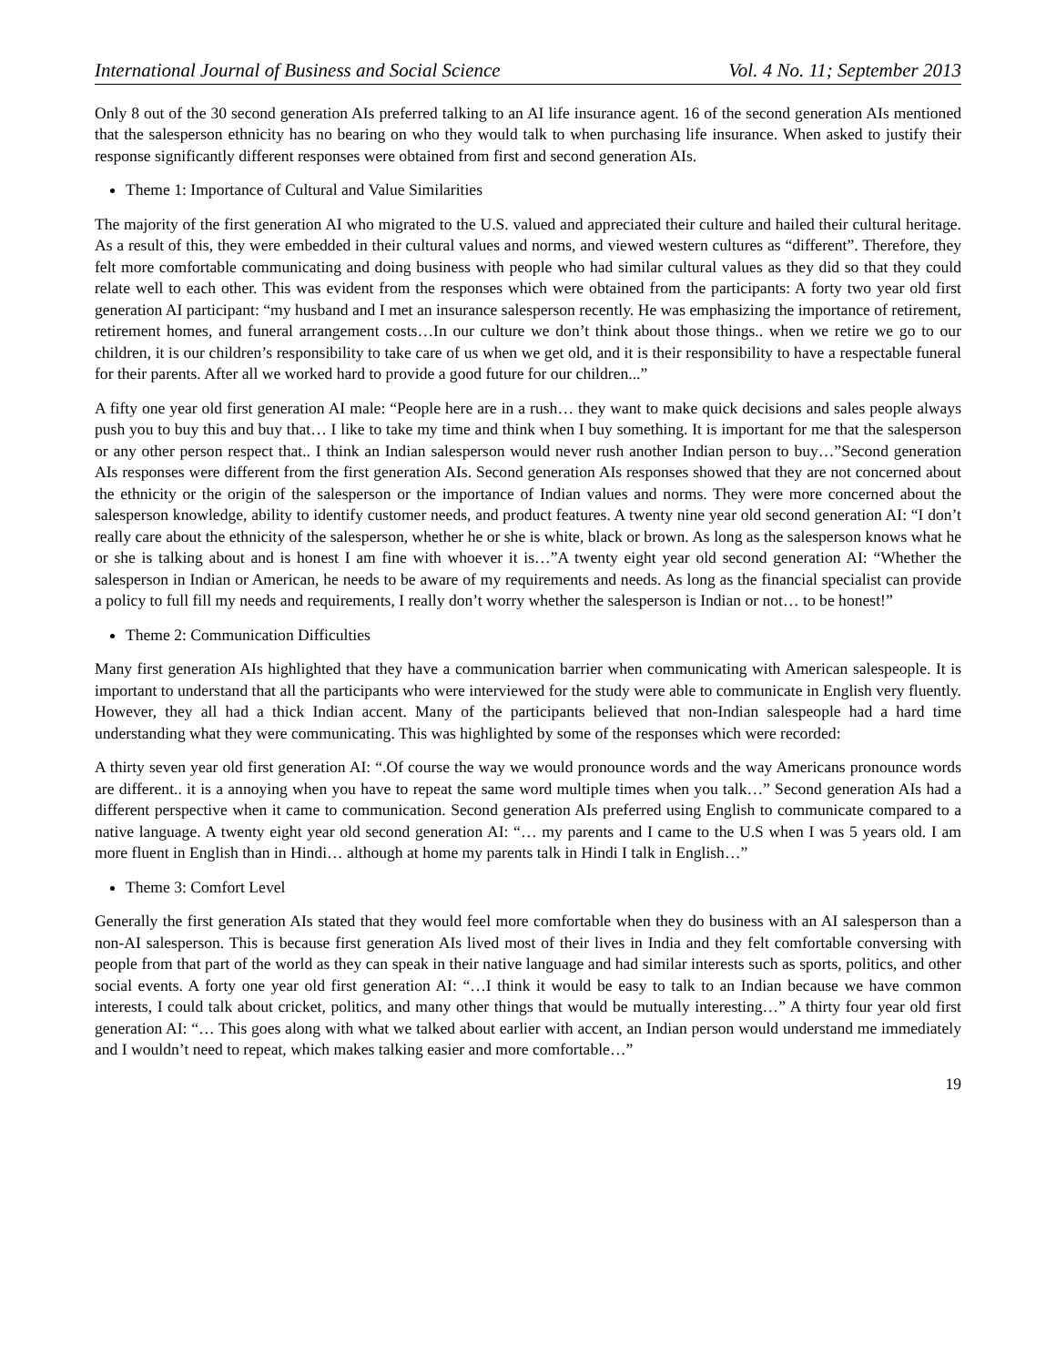International Journal of Business and Social Science Vol. 4 No. 11; September 2013
Only 8 out of the 30 second generation AIs preferred talking to an AI life insurance agent. 16 of the second generation AIs mentioned that the salesperson ethnicity has no bearing on who they would talk to when purchasing life insurance. When asked to justify their response significantly different responses were obtained from first and second generation AIs.
Theme 1: Importance of Cultural and Value Similarities
The majority of the first generation AI who migrated to the U.S. valued and appreciated their culture and hailed their cultural heritage. As a result of this, they were embedded in their cultural values and norms, and viewed western cultures as “different”. Therefore, they felt more comfortable communicating and doing business with people who had similar cultural values as they did so that they could relate well to each other. This was evident from the responses which were obtained from the participants: A forty two year old first generation AI participant: “my husband and I met an insurance salesperson recently. He was emphasizing the importance of retirement, retirement homes, and funeral arrangement costs…In our culture we don’t think about those things.. when we retire we go to our children, it is our children’s responsibility to take care of us when we get old, and it is their responsibility to have a respectable funeral for their parents. After all we worked hard to provide a good future for our children...”
A fifty one year old first generation AI male: “People here are in a rush… they want to make quick decisions and sales people always push you to buy this and buy that… I like to take my time and think when I buy something. It is important for me that the salesperson or any other person respect that.. I think an Indian salesperson would never rush another Indian person to buy…”Second generation AIs responses were different from the first generation AIs. Second generation AIs responses showed that they are not concerned about the ethnicity or the origin of the salesperson or the importance of Indian values and norms. They were more concerned about the salesperson knowledge, ability to identify customer needs, and product features. A twenty nine year old second generation AI: “I don’t really care about the ethnicity of the salesperson, whether he or she is white, black or brown. As long as the salesperson knows what he or she is talking about and is honest I am fine with whoever it is…”A twenty eight year old second generation AI: “Whether the salesperson in Indian or American, he needs to be aware of my requirements and needs. As long as the financial specialist can provide a policy to full fill my needs and requirements, I really don’t worry whether the salesperson is Indian or not… to be honest!”
Theme 2: Communication Difficulties
Many first generation AIs highlighted that they have a communication barrier when communicating with American salespeople. It is important to understand that all the participants who were interviewed for the study were able to communicate in English very fluently. However, they all had a thick Indian accent. Many of the participants believed that non-Indian salespeople had a hard time understanding what they were communicating. This was highlighted by some of the responses which were recorded:
A thirty seven year old first generation AI: “.Of course the way we would pronounce words and the way Americans pronounce words are different.. it is a annoying when you have to repeat the same word multiple times when you talk…” Second generation AIs had a different perspective when it came to communication. Second generation AIs preferred using English to communicate compared to a native language. A twenty eight year old second generation AI: “… my parents and I came to the U.S when I was 5 years old. I am more fluent in English than in Hindi… although at home my parents talk in Hindi I talk in English…”
Theme 3: Comfort Level
Generally the first generation AIs stated that they would feel more comfortable when they do business with an AI salesperson than a non-AI salesperson. This is because first generation AIs lived most of their lives in India and they felt comfortable conversing with people from that part of the world as they can speak in their native language and had similar interests such as sports, politics, and other social events. A forty one year old first generation AI: “…I think it would be easy to talk to an Indian because we have common interests, I could talk about cricket, politics, and many other things that would be mutually interesting…” A thirty four year old first generation AI: “… This goes along with what we talked about earlier with accent, an Indian person would understand me immediately and I wouldn’t need to repeat, which makes talking easier and more comfortable…”
19